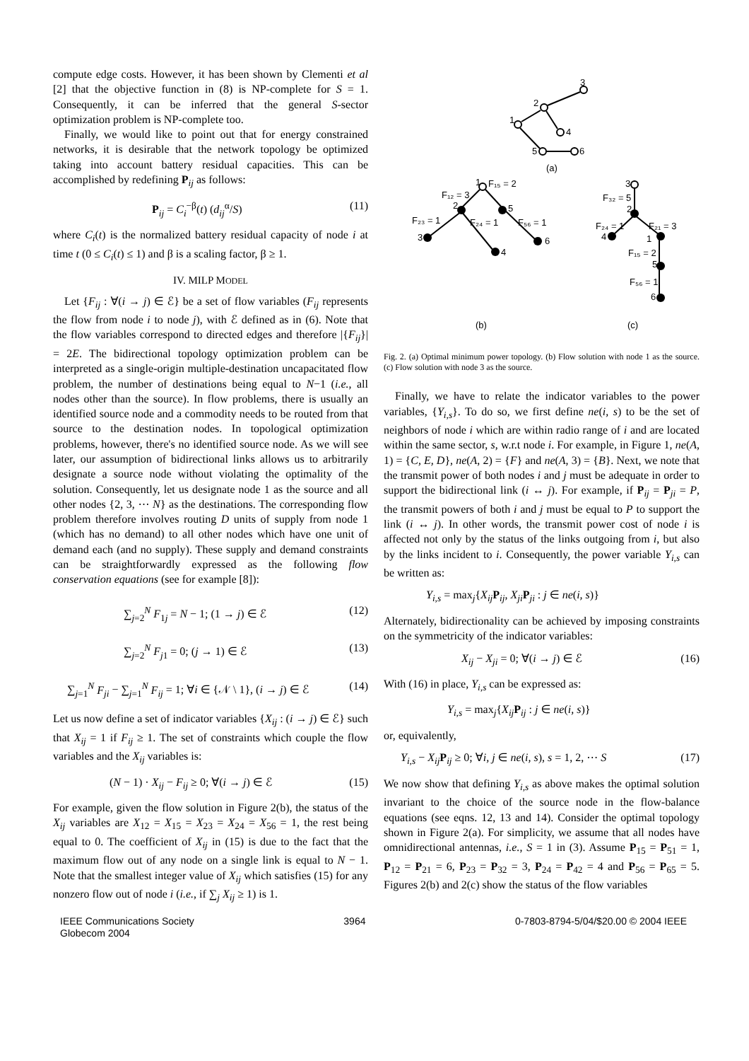compute edge costs. However, it has been shown by Clementi et al [2] that the objective function in (8) is NP-complete for S = 1. Consequently, it can be inferred that the general S-sector optimization problem is NP-complete too.
Finally, we would like to point out that for energy constrained networks, it is desirable that the network topology be optimized taking into account battery residual capacities. This can be accomplished by redefining P<sub>ij</sub> as follows:
P<sub>ij</sub> = C<sub>i</sub><sup>−β</sup>(t) (d<sub>ij</sub><sup>α</sup>/S) (11)
where C<sub>i</sub>(t) is the normalized battery residual capacity of node i at time t (0 ≤ C<sub>i</sub>(t) ≤ 1) and β is a scaling factor, β ≥ 1.
IV. MILP MODEL
Let {F<sub>ij</sub> : ∀(i → j) ∈ ℰ} be a set of flow variables (F<sub>ij</sub> represents the flow from node i to node j), with ℰ defined as in (6). Note that the flow variables correspond to directed edges and therefore |{F<sub>ij</sub>}| = 2E. The bidirectional topology optimization problem can be interpreted as a single-origin multiple-destination uncapacitated flow problem, the number of destinations being equal to N−1 (i.e., all nodes other than the source). In flow problems, there is usually an identified source node and a commodity needs to be routed from that source to the destination nodes. In topological optimization problems, however, there's no identified source node. As we will see later, our assumption of bidirectional links allows us to arbitrarily designate a source node without violating the optimality of the solution. Consequently, let us designate node 1 as the source and all other nodes {2, 3, ⋯ N} as the destinations. The corresponding flow problem therefore involves routing D units of supply from node 1 (which has no demand) to all other nodes which have one unit of demand each (and no supply). These supply and demand constraints can be straightforwardly expressed as the following flow conservation equations (see for example [8]):
∑<sub>j=2</sub><sup>N</sup> F<sub>1j</sub> = N − 1; (1 → j) ∈ ℰ (12)
∑<sub>j=2</sub><sup>N</sup> F<sub>j1</sub> = 0; (j → 1) ∈ ℰ (13)
∑<sub>j=1</sub><sup>N</sup> F<sub>ji</sub> − ∑<sub>j=1</sub><sup>N</sup> F<sub>ij</sub> = 1; ∀i ∈ {𝒩 \ 1}, (i → j) ∈ ℰ (14)
Let us now define a set of indicator variables {X<sub>ij</sub> : (i → j) ∈ ℰ} such that X<sub>ij</sub> = 1 if F<sub>ij</sub> ≥ 1. The set of constraints which couple the flow variables and the X<sub>ij</sub> variables is:
(N − 1) · X<sub>ij</sub> − F<sub>ij</sub> ≥ 0; ∀(i → j) ∈ ℰ (15)
For example, given the flow solution in Figure 2(b), the status of the X<sub>ij</sub> variables are X<sub>12</sub> = X<sub>15</sub> = X<sub>23</sub> = X<sub>24</sub> = X<sub>56</sub> = 1, the rest being equal to 0. The coefficient of X<sub>ij</sub> in (15) is due to the fact that the maximum flow out of any node on a single link is equal to N − 1. Note that the smallest integer value of X<sub>ij</sub> which satisfies (15) for any nonzero flow out of node i (i.e., if ∑<sub>j</sub> X<sub>ij</sub> ≥ 1) is 1.
3
2
1
4
5
6
(a)
1
F₁₅ = 2
F₁₂ = 3
2
5
F₂₃ = 1
F₂₄ = 1
F₅₆ = 1
3
6
4
3
F₃₂ = 5
2
F₂₄ = 1
F₂₁ = 3
4
1
F₁₅ = 2
5
F₅₆ = 1
6
(b)
(c)
Fig. 2. (a) Optimal minimum power topology. (b) Flow solution with node 1 as the source. (c) Flow solution with node 3 as the source.
Finally, we have to relate the indicator variables to the power variables, {Y<sub>i,s</sub>}. To do so, we first define ne(i, s) to be the set of neighbors of node i which are within radio range of i and are located within the same sector, s, w.r.t node i. For example, in Figure 1, ne(A, 1) = {C, E, D}, ne(A, 2) = {F} and ne(A, 3) = {B}. Next, we note that the transmit power of both nodes i and j must be adequate in order to support the bidirectional link (i ↔ j). For example, if P<sub>ij</sub> = P<sub>ji</sub> = P, the transmit powers of both i and j must be equal to P to support the link (i ↔ j). In other words, the transmit power cost of node i is affected not only by the status of the links outgoing from i, but also by the links incident to i. Consequently, the power variable Y<sub>i,s</sub> can be written as:
Y<sub>i,s</sub> = max<sub>j</sub>{X<sub>ij</sub> P<sub>ij</sub>, X<sub>ji</sub> P<sub>ji</sub> : j ∈ ne(i, s)}
Alternately, bidirectionality can be achieved by imposing constraints on the symmetricity of the indicator variables:
X<sub>ij</sub> − X<sub>ji</sub> = 0; ∀(i → j) ∈ ℰ (16)
With (16) in place, Y<sub>i,s</sub> can be expressed as:
Y<sub>i,s</sub> = max<sub>j</sub>{X<sub>ij</sub> P<sub>ij</sub> : j ∈ ne(i, s)}
or, equivalently,
Y<sub>i,s</sub> − X<sub>ij</sub> P<sub>ij</sub> ≥ 0; ∀i, j ∈ ne(i, s), s = 1, 2, ⋯ S (17)
We now show that defining Y<sub>i,s</sub> as above makes the optimal solution invariant to the choice of the source node in the flow-balance equations (see eqns. 12, 13 and 14). Consider the optimal topology shown in Figure 2(a). For simplicity, we assume that all nodes have omnidirectional antennas, i.e., S = 1 in (3). Assume P<sub>15</sub> = P<sub>51</sub> = 1, P<sub>12</sub> = P<sub>21</sub> = 6, P<sub>23</sub> = P<sub>32</sub> = 3, P<sub>24</sub> = P<sub>42</sub> = 4 and P<sub>56</sub> = P<sub>65</sub> = 5. Figures 2(b) and 2(c) show the status of the flow variables
IEEE Communications Society
Globecom 2004 3964 0-7803-8794-5/04/$20.00 © 2004 IEEE